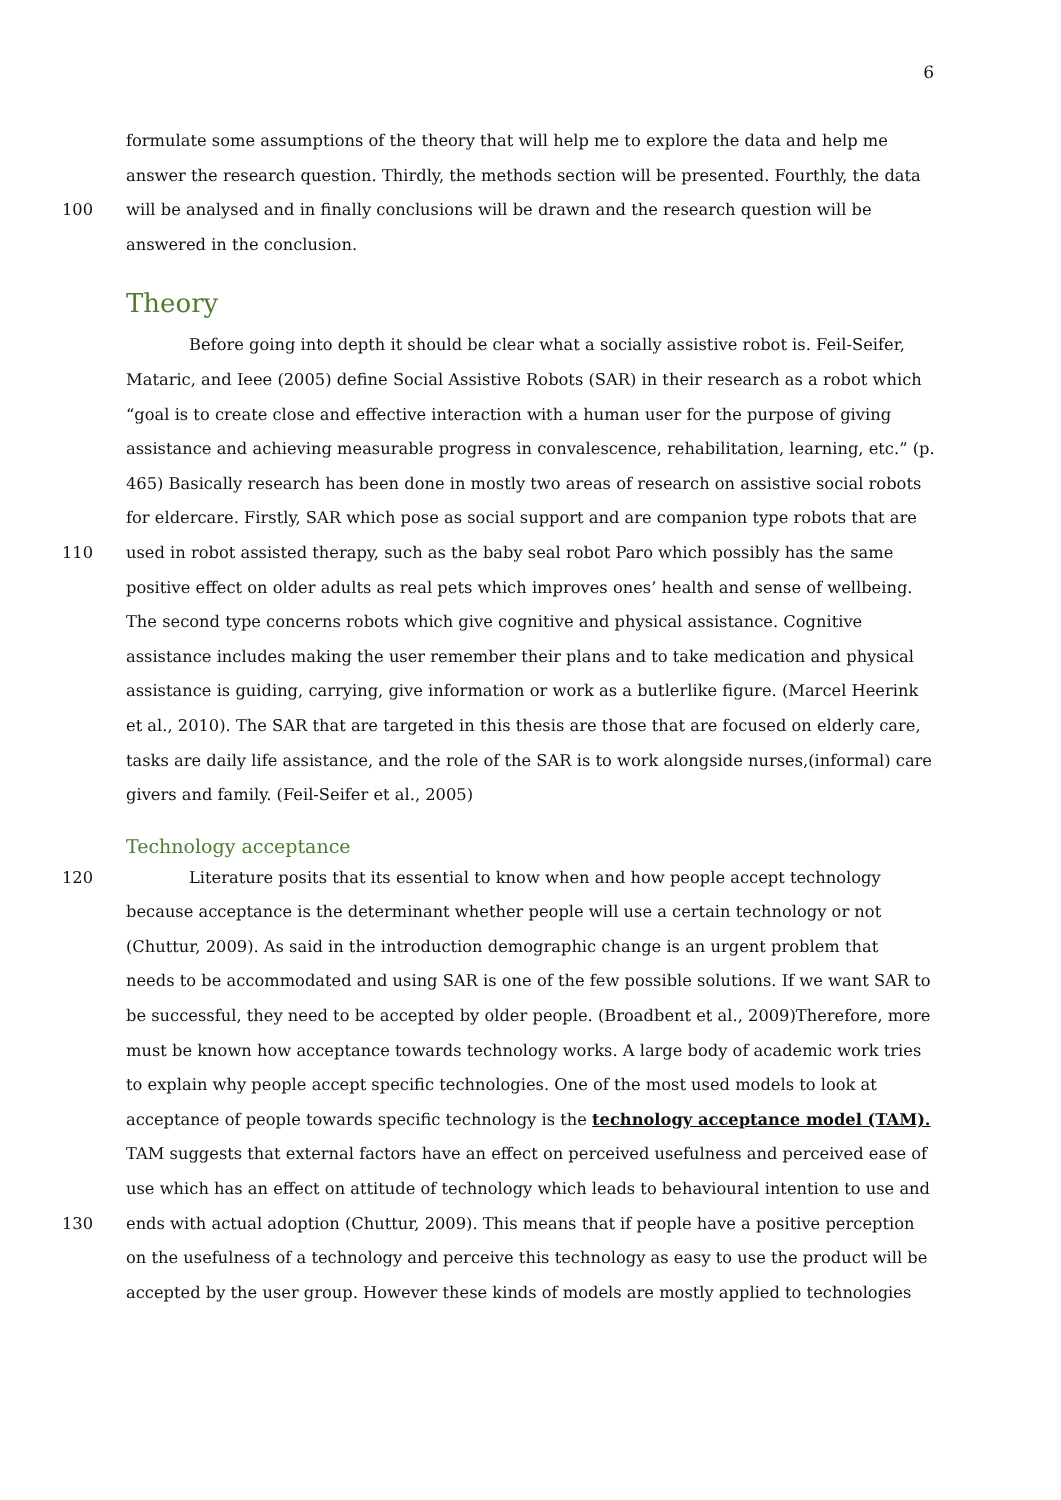6
formulate some assumptions of the theory that will help me to explore the data and help me
answer the research question. Thirdly, the methods section will be presented. Fourthly, the data
100 will be analysed and in finally conclusions will be drawn and the research question will be
answered in the conclusion.
Theory
Before going into depth it should be clear what a socially assistive robot is. Feil-Seifer,
Mataric, and Ieee (2005) define Social Assistive Robots (SAR) in their research as a robot which
“goal is to create close and effective interaction with a human user for the purpose of giving
assistance and achieving measurable progress in convalescence, rehabilitation, learning, etc.” (p.
465) Basically research has been done in mostly two areas of research on assistive social robots
for eldercare. Firstly, SAR which pose as social support and are companion type robots that are
110 used in robot assisted therapy, such as the baby seal robot Paro which possibly has the same
positive effect on older adults as real pets which improves ones’ health and sense of wellbeing.
The second type concerns robots which give cognitive and physical assistance. Cognitive
assistance includes making the user remember their plans and to take medication and physical
assistance is guiding, carrying, give information or work as a butlerlike figure. (Marcel Heerink
et al., 2010). The SAR that are targeted in this thesis are those that are focused on elderly care,
tasks are daily life assistance, and the role of the SAR is to work alongside nurses,(informal) care
givers and family. (Feil-Seifer et al., 2005)
Technology acceptance
120 Literature posits that its essential to know when and how people accept technology
because acceptance is the determinant whether people will use a certain technology or not
(Chuttur, 2009). As said in the introduction demographic change is an urgent problem that
needs to be accommodated and using SAR is one of the few possible solutions. If we want SAR to
be successful, they need to be accepted by older people. (Broadbent et al., 2009)Therefore, more
must be known how acceptance towards technology works. A large body of academic work tries
to explain why people accept specific technologies. One of the most used models to look at
acceptance of people towards specific technology is the technology acceptance model (TAM).
TAM suggests that external factors have an effect on perceived usefulness and perceived ease of
use which has an effect on attitude of technology which leads to behavioural intention to use and
130 ends with actual adoption (Chuttur, 2009). This means that if people have a positive perception
on the usefulness of a technology and perceive this technology as easy to use the product will be
accepted by the user group. However these kinds of models are mostly applied to technologies